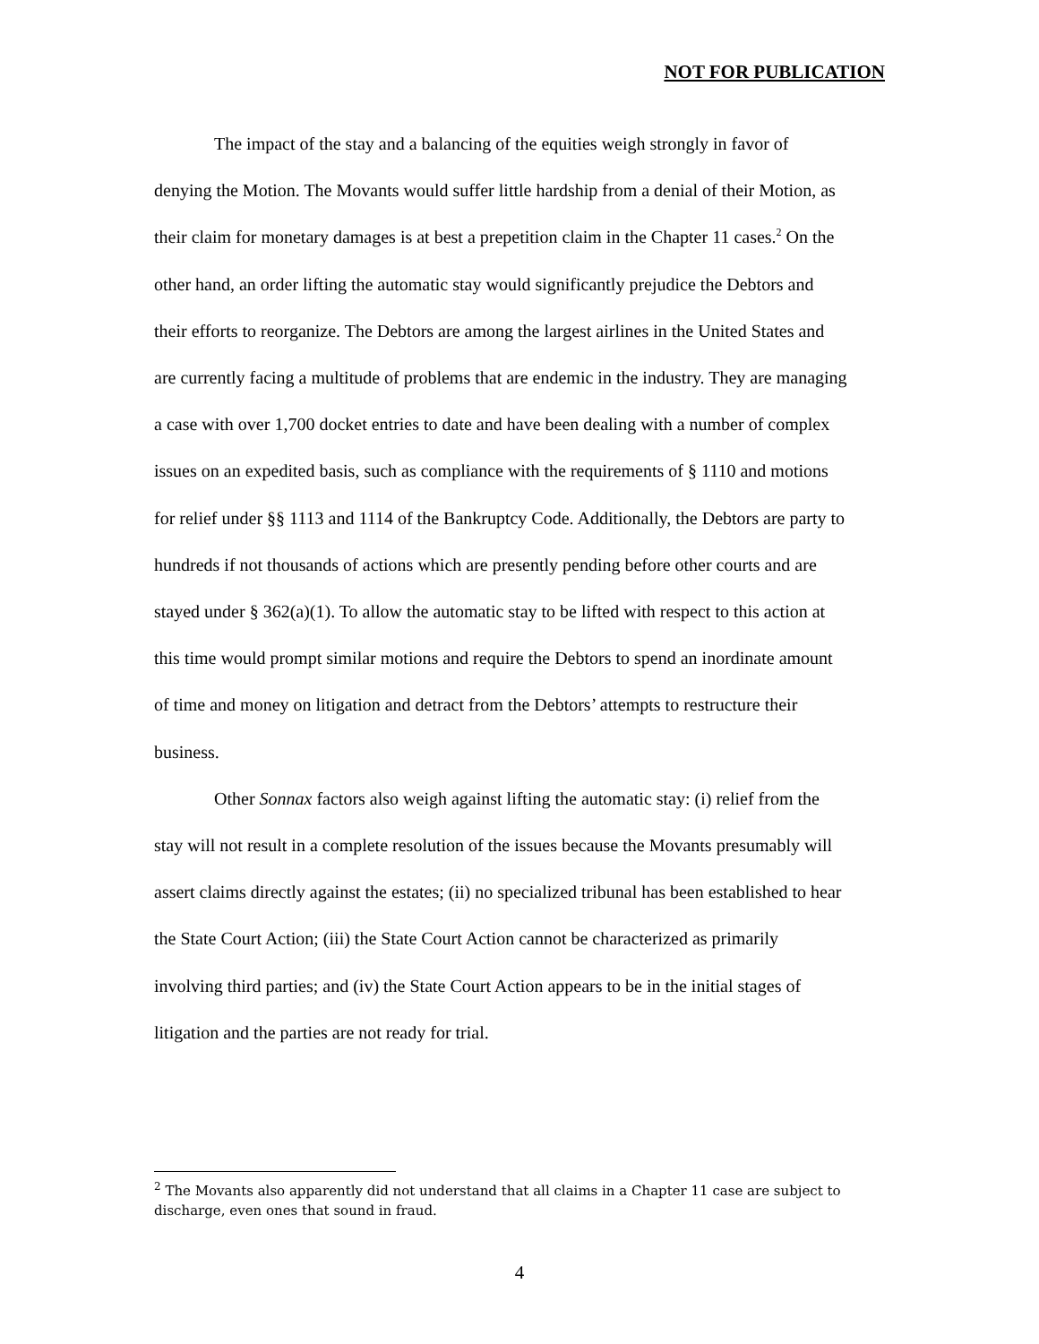NOT FOR PUBLICATION
The impact of the stay and a balancing of the equities weigh strongly in favor of denying the Motion. The Movants would suffer little hardship from a denial of their Motion, as their claim for monetary damages is at best a prepetition claim in the Chapter 11 cases.<sup>2</sup> On the other hand, an order lifting the automatic stay would significantly prejudice the Debtors and their efforts to reorganize. The Debtors are among the largest airlines in the United States and are currently facing a multitude of problems that are endemic in the industry. They are managing a case with over 1,700 docket entries to date and have been dealing with a number of complex issues on an expedited basis, such as compliance with the requirements of § 1110 and motions for relief under §§ 1113 and 1114 of the Bankruptcy Code. Additionally, the Debtors are party to hundreds if not thousands of actions which are presently pending before other courts and are stayed under § 362(a)(1). To allow the automatic stay to be lifted with respect to this action at this time would prompt similar motions and require the Debtors to spend an inordinate amount of time and money on litigation and detract from the Debtors’ attempts to restructure their business.
Other Sonnax factors also weigh against lifting the automatic stay: (i) relief from the stay will not result in a complete resolution of the issues because the Movants presumably will assert claims directly against the estates; (ii) no specialized tribunal has been established to hear the State Court Action; (iii) the State Court Action cannot be characterized as primarily involving third parties; and (iv) the State Court Action appears to be in the initial stages of litigation and the parties are not ready for trial.
<sup>2</sup> The Movants also apparently did not understand that all claims in a Chapter 11 case are subject to discharge, even ones that sound in fraud.
4